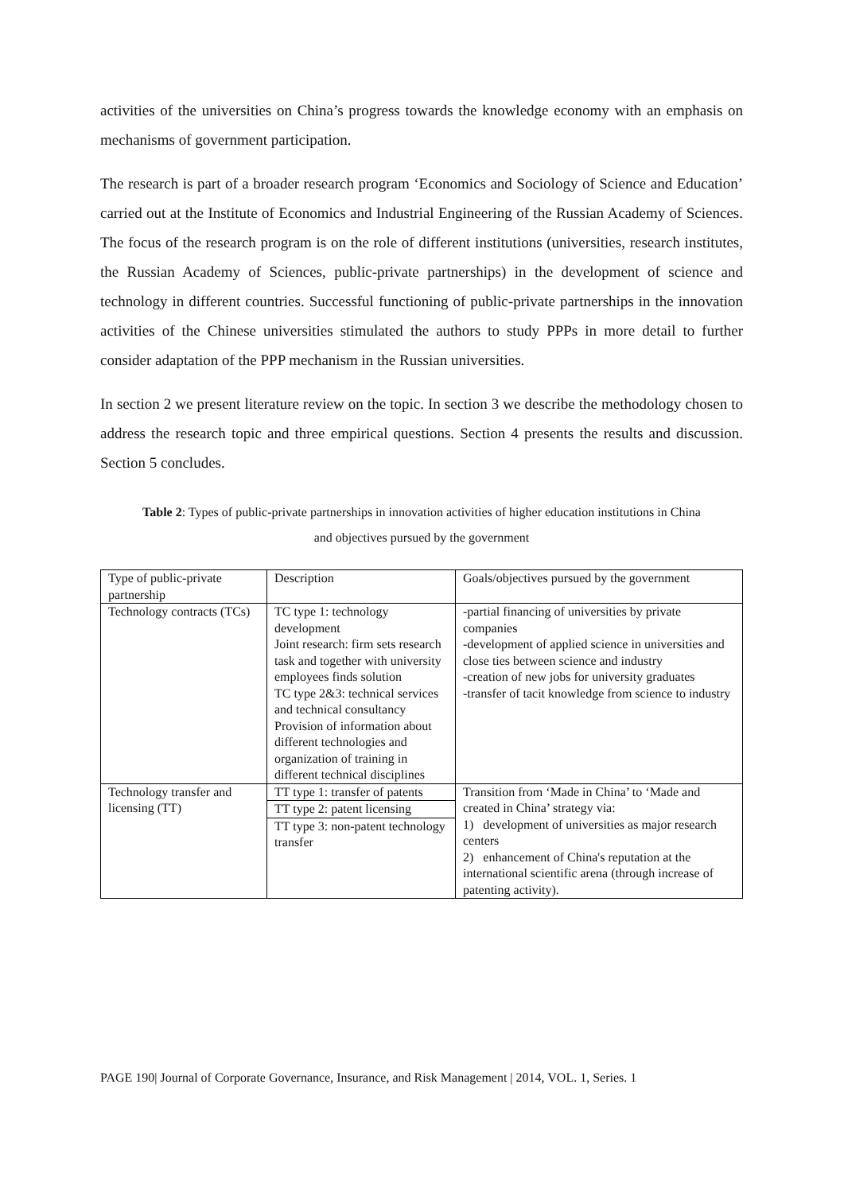activities of the universities on China’s progress towards the knowledge economy with an emphasis on mechanisms of government participation.
The research is part of a broader research program ‘Economics and Sociology of Science and Education’ carried out at the Institute of Economics and Industrial Engineering of the Russian Academy of Sciences. The focus of the research program is on the role of different institutions (universities, research institutes, the Russian Academy of Sciences, public-private partnerships) in the development of science and technology in different countries. Successful functioning of public-private partnerships in the innovation activities of the Chinese universities stimulated the authors to study PPPs in more detail to further consider adaptation of the PPP mechanism in the Russian universities.
In section 2 we present literature review on the topic. In section 3 we describe the methodology chosen to address the research topic and three empirical questions. Section 4 presents the results and discussion. Section 5 concludes.
Table 2: Types of public-private partnerships in innovation activities of higher education institutions in China
and objectives pursued by the government
| Type of public-private partnership | Description | Goals/objectives pursued by the government |
| Technology contracts (TCs) | TC type 1: technology development Joint research: firm sets research task and together with university employees finds solution TC type 2&3: technical services and technical consultancy Provision of information about different technologies and organization of training in different technical disciplines | -partial financing of universities by private companies -development of applied science in universities and close ties between science and industry -creation of new jobs for university graduates -transfer of tacit knowledge from science to industry |
| Technology transfer and licensing (TT) | TT type 1: transfer of patents TT type 2: patent licensing TT type 3: non-patent technology transfer | Transition from ‘Made in China’ to ‘Made and created in China’ strategy via: 1) development of universities as major research centers 2) enhancement of China's reputation at the international scientific arena (through increase of patenting activity). |
PAGE 190| Journal of Corporate Governance, Insurance, and Risk Management | 2014, VOL. 1, Series. 1